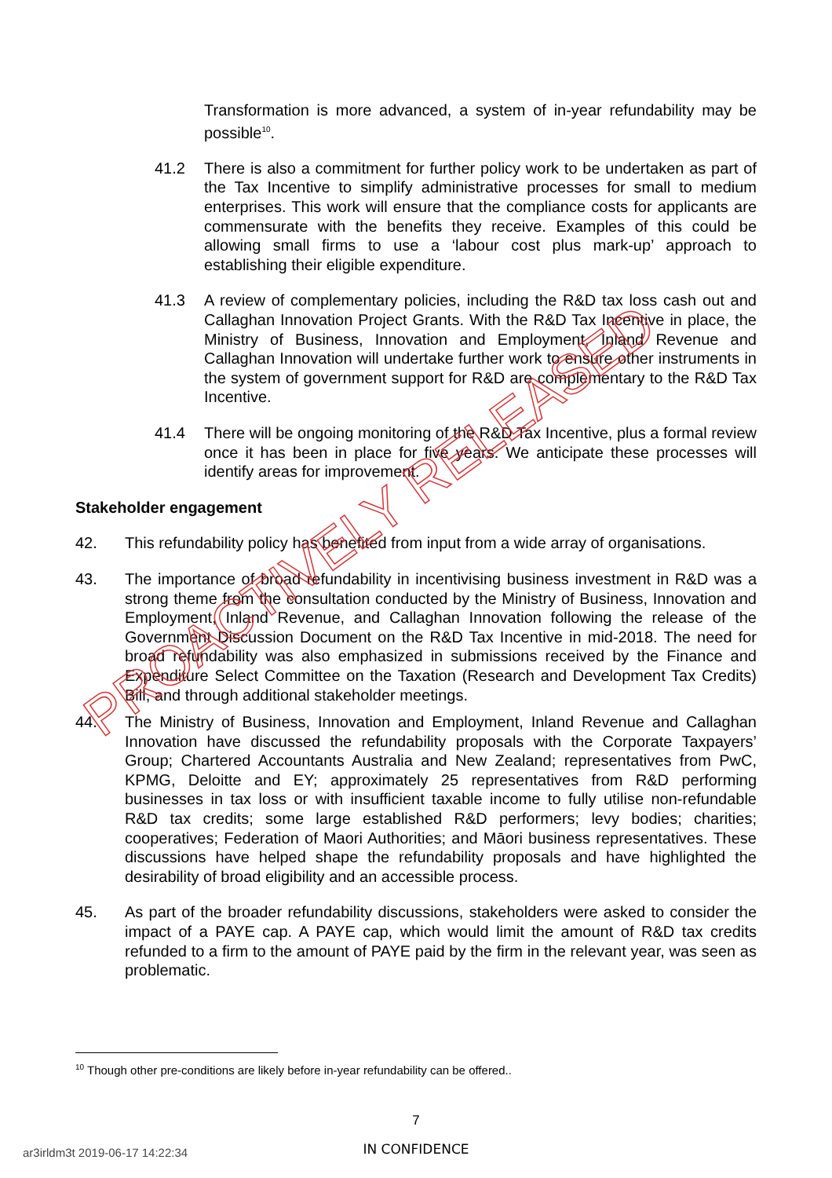PROACTIVELY RELEASED
Transformation is more advanced, a system of in-year refundability may be possible<sup>10</sup>.
41.2 There is also a commitment for further policy work to be undertaken as part of the Tax Incentive to simplify administrative processes for small to medium enterprises. This work will ensure that the compliance costs for applicants are commensurate with the benefits they receive. Examples of this could be allowing small firms to use a ‘labour cost plus mark-up’ approach to establishing their eligible expenditure.
41.3 A review of complementary policies, including the R&D tax loss cash out and Callaghan Innovation Project Grants. With the R&D Tax Incentive in place, the Ministry of Business, Innovation and Employment, Inland Revenue and Callaghan Innovation will undertake further work to ensure other instruments in the system of government support for R&D are complementary to the R&D Tax Incentive.
41.4 There will be ongoing monitoring of the R&D Tax Incentive, plus a formal review once it has been in place for five years. We anticipate these processes will identify areas for improvement.
Stakeholder engagement
42. This refundability policy has benefited from input from a wide array of organisations.
43. The importance of broad refundability in incentivising business investment in R&D was a strong theme from the consultation conducted by the Ministry of Business, Innovation and Employment, Inland Revenue, and Callaghan Innovation following the release of the Government Discussion Document on the R&D Tax Incentive in mid-2018. The need for broad refundability was also emphasized in submissions received by the Finance and Expenditure Select Committee on the Taxation (Research and Development Tax Credits) Bill, and through additional stakeholder meetings.
44. The Ministry of Business, Innovation and Employment, Inland Revenue and Callaghan Innovation have discussed the refundability proposals with the Corporate Taxpayers’ Group; Chartered Accountants Australia and New Zealand; representatives from PwC, KPMG, Deloitte and EY; approximately 25 representatives from R&D performing businesses in tax loss or with insufficient taxable income to fully utilise non-refundable R&D tax credits; some large established R&D performers; levy bodies; charities; cooperatives; Federation of Maori Authorities; and Māori business representatives. These discussions have helped shape the refundability proposals and have highlighted the desirability of broad eligibility and an accessible process.
45. As part of the broader refundability discussions, stakeholders were asked to consider the impact of a PAYE cap. A PAYE cap, which would limit the amount of R&D tax credits refunded to a firm to the amount of PAYE paid by the firm in the relevant year, was seen as problematic.
<sup>10</sup> Though other pre-conditions are likely before in-year refundability can be offered..
7
ar3irldm3t 2019-06-17 14:22:34 IN CONFIDENCE